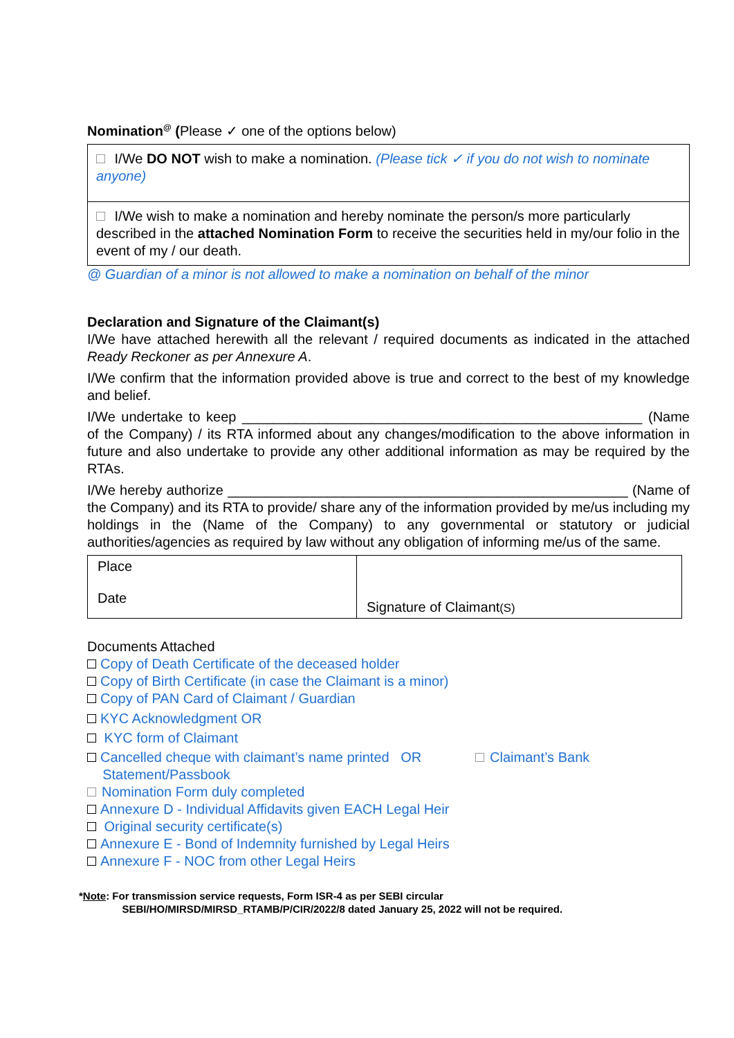Nomination<sup>@</sup> (Please ✓ one of the options below)
I/We DO NOT wish to make a nomination. (Please tick ✓ if you do not wish to nominate anyone)
I/We wish to make a nomination and hereby nominate the person/s more particularly described in the attached Nomination Form to receive the securities held in my/our folio in the event of my / our death.
@ Guardian of a minor is not allowed to make a nomination on behalf of the minor
Declaration and Signature of the Claimant(s)
I/We have attached herewith all the relevant / required documents as indicated in the attached Ready Reckoner as per Annexure A.
I/We confirm that the information provided above is true and correct to the best of my knowledge and belief.
I/We undertake to keep ____________________________________________________ (Name of the Company) / its RTA informed about any changes/modification to the above information in future and also undertake to provide any other additional information as may be required by the RTAs.
I/We hereby authorize ____________________________________________________ (Name of the Company) and its RTA to provide/ share any of the information provided by me/us including my holdings in the (Name of the Company) to any governmental or statutory or judicial authorities/agencies as required by law without any obligation of informing me/us of the same.
| Place Date | Signature of Claimant (S) |
Documents Attached
Copy of Death Certificate of the deceased holder
Copy of Birth Certificate (in case the Claimant is a minor)
Copy of PAN Card of Claimant / Guardian
KYC Acknowledgment OR
KYC form of Claimant
Cancelled cheque with claimant’s name printed OR Claimant’s Bank
Statement/Passbook
Nomination Form duly completed
Annexure D - Individual Affidavits given EACH Legal Heir
Original security certificate(s)
Annexure E - Bond of Indemnity furnished by Legal Heirs
Annexure F - NOC from other Legal Heirs
*Note: For transmission service requests, Form ISR-4 as per SEBI circular
SEBI/HO/MIRSD/MIRSD_RTAMB/P/CIR/2022/8 dated January 25, 2022 will not be required.